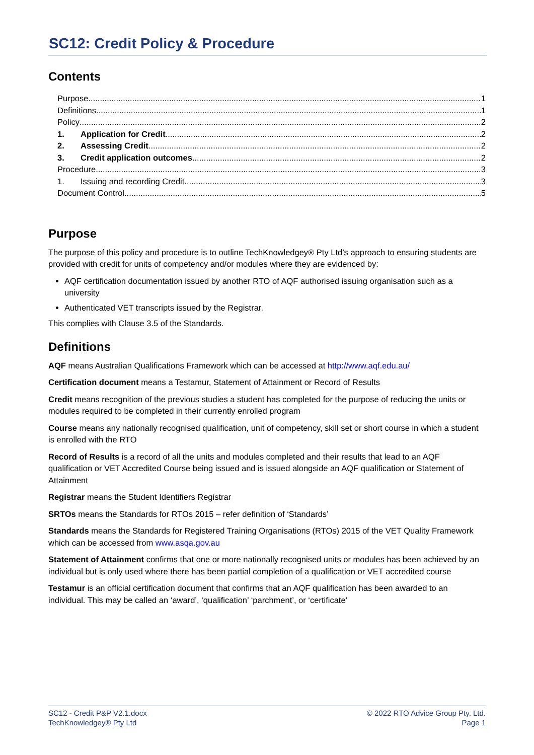SC12: Credit Policy & Procedure
Contents
Purpose 1
Definitions 1
Policy 2
1. Application for Credit 2
2. Assessing Credit 2
3. Credit application outcomes 2
Procedure 3
1. Issuing and recording Credit 3
Document Control 5
Purpose
The purpose of this policy and procedure is to outline TechKnowledgey® Pty Ltd’s approach to ensuring students are provided with credit for units of competency and/or modules where they are evidenced by:
AQF certification documentation issued by another RTO of AQF authorised issuing organisation such as a university
Authenticated VET transcripts issued by the Registrar.
This complies with Clause 3.5 of the Standards.
Definitions
AQF means Australian Qualifications Framework which can be accessed at http://www.aqf.edu.au/
Certification document means a Testamur, Statement of Attainment or Record of Results
Credit means recognition of the previous studies a student has completed for the purpose of reducing the units or modules required to be completed in their currently enrolled program
Course means any nationally recognised qualification, unit of competency, skill set or short course in which a student is enrolled with the RTO
Record of Results is a record of all the units and modules completed and their results that lead to an AQF qualification or VET Accredited Course being issued and is issued alongside an AQF qualification or Statement of Attainment
Registrar means the Student Identifiers Registrar
SRTOs means the Standards for RTOs 2015 – refer definition of ‘Standards’
Standards means the Standards for Registered Training Organisations (RTOs) 2015 of the VET Quality Framework which can be accessed from www.asqa.gov.au
Statement of Attainment confirms that one or more nationally recognised units or modules has been achieved by an individual but is only used where there has been partial completion of a qualification or VET accredited course
Testamur is an official certification document that confirms that an AQF qualification has been awarded to an individual. This may be called an ‘award’, ‘qualification’ ‘parchment’, or ‘certificate’
SC12 - Credit P&P V2.1.docx
TechKnowledgey® Pty Ltd
© 2022 RTO Advice Group Pty. Ltd.
Page 1